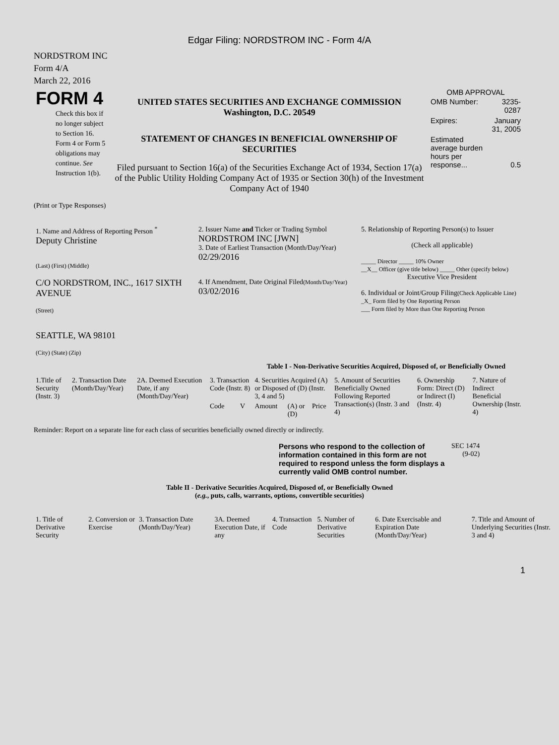Edgar Filing: NORDSTROM INC - Form 4/A
NORDSTROM INC
Form 4/A
March 22, 2016
| FORM 4 Check this box if no longer subject to Section 16. Form 4 or Form 5 obligations may continue. See Instruction 1(b). | UNITED STATES SECURITIES AND EXCHANGE COMMISSION Washington, D.C. 20549 STATEMENT OF CHANGES IN BENEFICIAL OWNERSHIP OF SECURITIES Filed pursuant to Section 16(a) of the Securities Exchange Act of 1934, Section 17(a) of the Public Utility Holding Company Act of 1935 or Section 30(h) of the Investment Company Act of 1940 | OMB APPROVAL / OMB Number: / 3235-0287 / / Expires: / January 31, 2005 / / Estimated average burden hours per response... / 0.5 / |
(Print or Type Responses)
| 1. Name and Address of Reporting Person <sup>*</sup> Deputy Christine (Last) (First) (Middle) C/O NORDSTROM, INC., 1617 SIXTH AVENUE (Street) SEATTLE, WA 98101 (City) (State) (Zip) | 2. Issuer Name and Ticker or Trading Symbol NORDSTROM INC [JWN] 3. Date of Earliest Transaction (Month/Day/Year) 02/29/2016 4. If Amendment, Date Original Filed (Month/Day/Year) 03/02/2016 | 5. Relationship of Reporting Person(s) to Issuer (Check all applicable) _____ Director _____ 10% Owner __X__ Officer (give title below) _____ Other (specify below) Executive Vice President 6. Individual or Joint/Group Filing (Check Applicable Line) _X_ Form filed by One Reporting Person ___ Form filed by More than One Reporting Person |
Table I - Non-Derivative Securities Acquired, Disposed of, or Beneficially Owned
| 1.Title of Security (Instr. 3) | 2. Transaction Date (Month/Day/Year) | 2A. Deemed Execution Date, if any (Month/Day/Year) | 3. Transaction Code (Instr. 8) | | 4. Securities Acquired (A) or Disposed of (D) (Instr. 3, 4 and 5) | | | 5. Amount of Securities Beneficially Owned Following Reported Transaction(s) (Instr. 3 and 4) | 6. Ownership Form: Direct (D) or Indirect (I) (Instr. 4) | 7. Nature of Indirect Beneficial Ownership (Instr. 4) |
| --- | --- | --- | --- | --- | --- | --- | --- | --- | --- | --- |
| | | | Code | V | Amount | (A) or (D) | Price | | | |
Reminder: Report on a separate line for each class of securities beneficially owned directly or indirectly.
| Persons who respond to the collection of information contained in this form are not required to respond unless the form displays a currently valid OMB control number. | SEC 1474 (9-02) |
Table II - Derivative Securities Acquired, Disposed of, or Beneficially Owned
(e.g., puts, calls, warrants, options, convertible securities)
| 1. Title of Derivative Security | 2. Conversion or Exercise | 3. Transaction Date (Month/Day/Year) | 3A. Deemed Execution Date, if any | 4. Transaction Code | 5. Number of Derivative Securities | 6. Date Exercisable and Expiration Date (Month/Day/Year) | 7. Title and Amount of Underlying Securities (Instr. 3 and 4) |
| --- | --- | --- | --- | --- | --- | --- | --- |
1